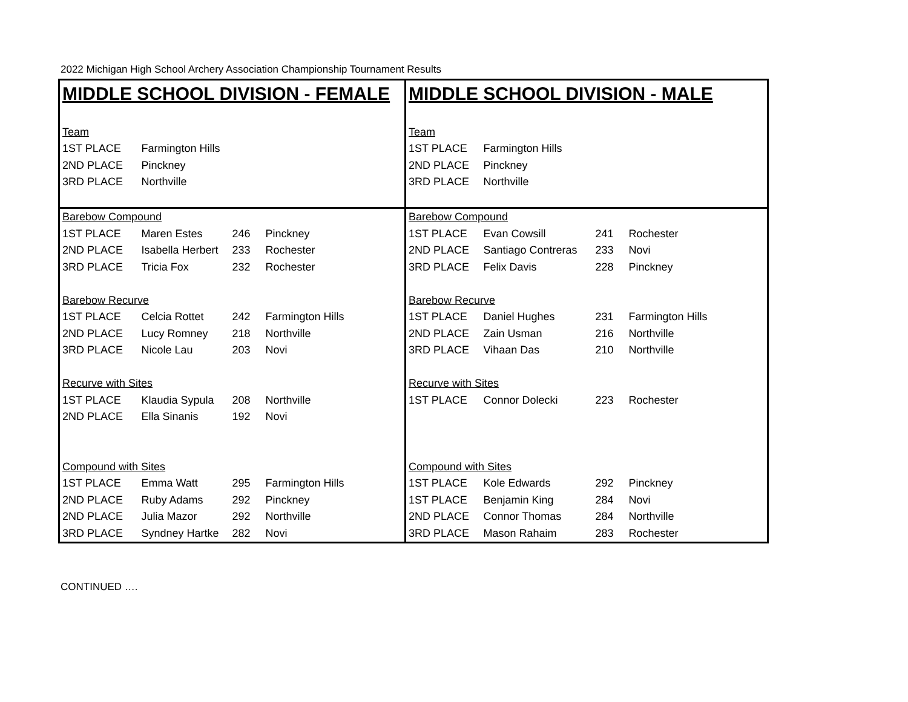2022 Michigan High School Archery Association Championship Tournament Results
| MIDDLE SCHOOL DIVISION - FEMALE | | | | MIDDLE SCHOOL DIVISION - MALE | | | |
| Team | | | | Team | | | |
| 1ST PLACE | Farmington Hills | | | 1ST PLACE | Farmington Hills | | |
| 2ND PLACE | Pinckney | | | 2ND PLACE | Pinckney | | |
| 3RD PLACE | Northville | | | 3RD PLACE | Northville | | |
| Barebow Compound | | | | Barebow Compound | | | |
| 1ST PLACE | Maren Estes | 246 | Pinckney | 1ST PLACE | Evan Cowsill | 241 | Rochester |
| 2ND PLACE | Isabella Herbert | 233 | Rochester | 2ND PLACE | Santiago Contreras | 233 | Novi |
| 3RD PLACE | Tricia Fox | 232 | Rochester | 3RD PLACE | Felix Davis | 228 | Pinckney |
| Barebow Recurve | | | | Barebow Recurve | | | |
| 1ST PLACE | Celcia Rottet | 242 | Farmington Hills | 1ST PLACE | Daniel Hughes | 231 | Farmington Hills |
| 2ND PLACE | Lucy Romney | 218 | Northville | 2ND PLACE | Zain Usman | 216 | Northville |
| 3RD PLACE | Nicole Lau | 203 | Novi | 3RD PLACE | Vihaan Das | 210 | Northville |
| Recurve with Sites | | | | Recurve with Sites | | | |
| 1ST PLACE | Klaudia Sypula | 208 | Northville | 1ST PLACE | Connor Dolecki | 223 | Rochester |
| 2ND PLACE | Ella Sinanis | 192 | Novi | | | | |
| Compound with Sites | | | | Compound with Sites | | | |
| 1ST PLACE | Emma Watt | 295 | Farmington Hills | 1ST PLACE | Kole Edwards | 292 | Pinckney |
| 2ND PLACE | Ruby Adams | 292 | Pinckney | 1ST PLACE | Benjamin King | 284 | Novi |
| 2ND PLACE | Julia Mazor | 292 | Northville | 2ND PLACE | Connor Thomas | 284 | Northville |
| 3RD PLACE | Syndney Hartke | 282 | Novi | 3RD PLACE | Mason Rahaim | 283 | Rochester |
CONTINUED ….